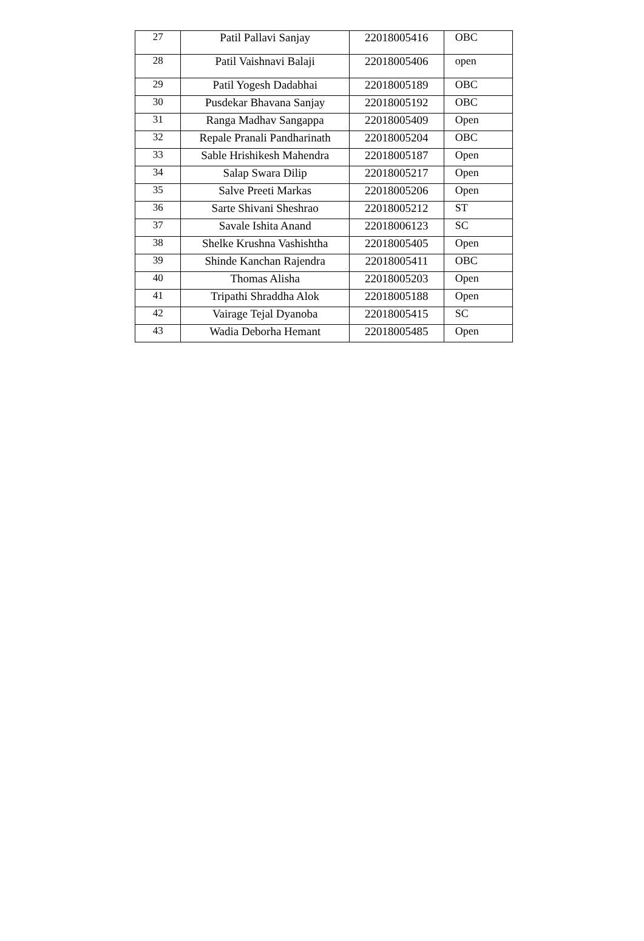| 27 | Patil Pallavi Sanjay | 22018005416 | OBC |
| 28 | Patil Vaishnavi Balaji | 22018005406 | open |
| 29 | Patil Yogesh Dadabhai | 22018005189 | OBC |
| 30 | Pusdekar Bhavana Sanjay | 22018005192 | OBC |
| 31 | Ranga Madhav Sangappa | 22018005409 | Open |
| 32 | Repale Pranali Pandharinath | 22018005204 | OBC |
| 33 | Sable Hrishikesh Mahendra | 22018005187 | Open |
| 34 | Salap Swara Dilip | 22018005217 | Open |
| 35 | Salve Preeti Markas | 22018005206 | Open |
| 36 | Sarte Shivani Sheshrao | 22018005212 | ST |
| 37 | Savale Ishita Anand | 22018006123 | SC |
| 38 | Shelke Krushna Vashishtha | 22018005405 | Open |
| 39 | Shinde Kanchan Rajendra | 22018005411 | OBC |
| 40 | Thomas Alisha | 22018005203 | Open |
| 41 | Tripathi Shraddha Alok | 22018005188 | Open |
| 42 | Vairage Tejal Dyanoba | 22018005415 | SC |
| 43 | Wadia Deborha Hemant | 22018005485 | Open |